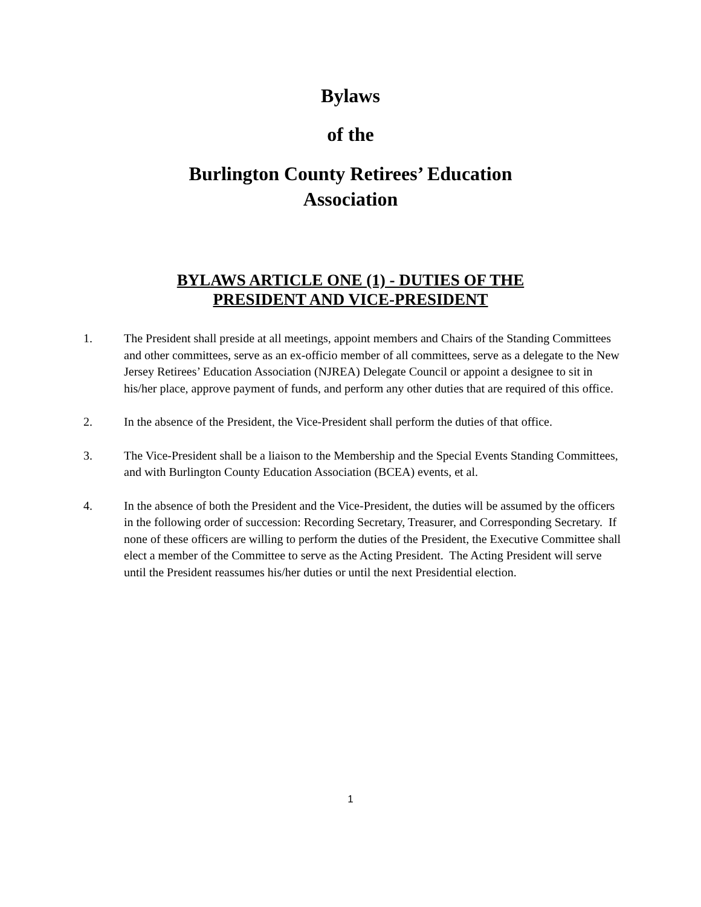Bylaws
of the
Burlington County Retirees’ Education Association
BYLAWS ARTICLE ONE (1) - DUTIES OF THE PRESIDENT AND VICE-PRESIDENT
1. The President shall preside at all meetings, appoint members and Chairs of the Standing Committees and other committees, serve as an ex-officio member of all committees, serve as a delegate to the New Jersey Retirees’ Education Association (NJREA) Delegate Council or appoint a designee to sit in his/her place, approve payment of funds, and perform any other duties that are required of this office.
2. In the absence of the President, the Vice-President shall perform the duties of that office.
3. The Vice-President shall be a liaison to the Membership and the Special Events Standing Committees, and with Burlington County Education Association (BCEA) events, et al.
4. In the absence of both the President and the Vice-President, the duties will be assumed by the officers in the following order of succession: Recording Secretary, Treasurer, and Corresponding Secretary. If none of these officers are willing to perform the duties of the President, the Executive Committee shall elect a member of the Committee to serve as the Acting President. The Acting President will serve until the President reassumes his/her duties or until the next Presidential election.
1